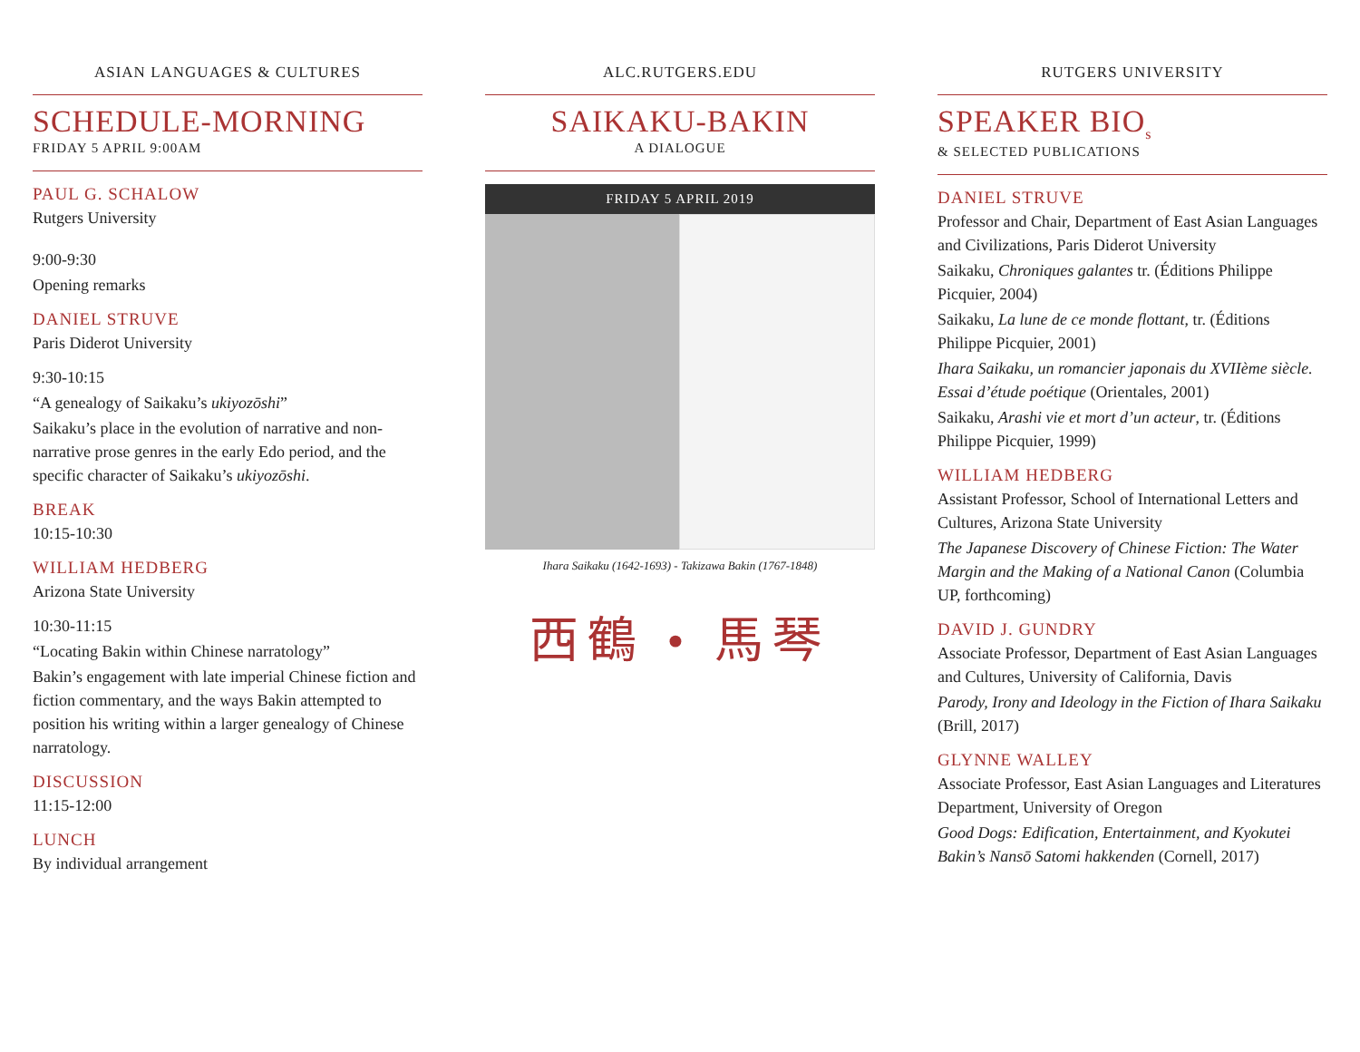ASIAN LANGUAGES & CULTURES
SCHEDULE-MORNING
FRIDAY 5 APRIL 9:00AM
PAUL G. SCHALOW
Rutgers University
9:00-9:30
Opening remarks
DANIEL STRUVE
Paris Diderot University
9:30-10:15
“A genealogy of Saikaku’s ukiyozōshi”
Saikaku’s place in the evolution of narrative and non-narrative prose genres in the early Edo period, and the specific character of Saikaku’s ukiyozōshi.
BREAK
10:15-10:30
WILLIAM HEDBERG
Arizona State University
10:30-11:15
“Locating Bakin within Chinese narratology”
Bakin’s engagement with late imperial Chinese fiction and fiction commentary, and the ways Bakin attempted to position his writing within a larger genealogy of Chinese narratology.
DISCUSSION
11:15-12:00
LUNCH
By individual arrangement
ALC.RUTGERS.EDU
SAIKAKU-BAKIN
A DIALOGUE
FRIDAY 5 APRIL 2019
Ihara Saikaku (1642-1693) - Takizawa Bakin (1767-1848)
西鶴 • 馬琴
RUTGERS UNIVERSITY
SPEAKER BIO<sub>s</sub>
& SELECTED PUBLICATIONS
DANIEL STRUVE
Professor and Chair, Department of East Asian Languages and Civilizations, Paris Diderot University
Saikaku, Chroniques galantes tr. (Éditions Philippe Picquier, 2004)
Saikaku, La lune de ce monde flottant, tr. (Éditions Philippe Picquier, 2001)
Ihara Saikaku, un romancier japonais du XVIIème siècle. Essai d’étude poétique (Orientales, 2001)
Saikaku, Arashi vie et mort d’un acteur, tr. (Éditions Philippe Picquier, 1999)
WILLIAM HEDBERG
Assistant Professor, School of International Letters and Cultures, Arizona State University
The Japanese Discovery of Chinese Fiction: The Water Margin and the Making of a National Canon (Columbia UP, forthcoming)
DAVID J. GUNDRY
Associate Professor, Department of East Asian Languages and Cultures, University of California, Davis
Parody, Irony and Ideology in the Fiction of Ihara Saikaku (Brill, 2017)
GLYNNE WALLEY
Associate Professor, East Asian Languages and Literatures Department, University of Oregon
Good Dogs: Edification, Entertainment, and Kyokutei Bakin’s Nansō Satomi hakkenden (Cornell, 2017)